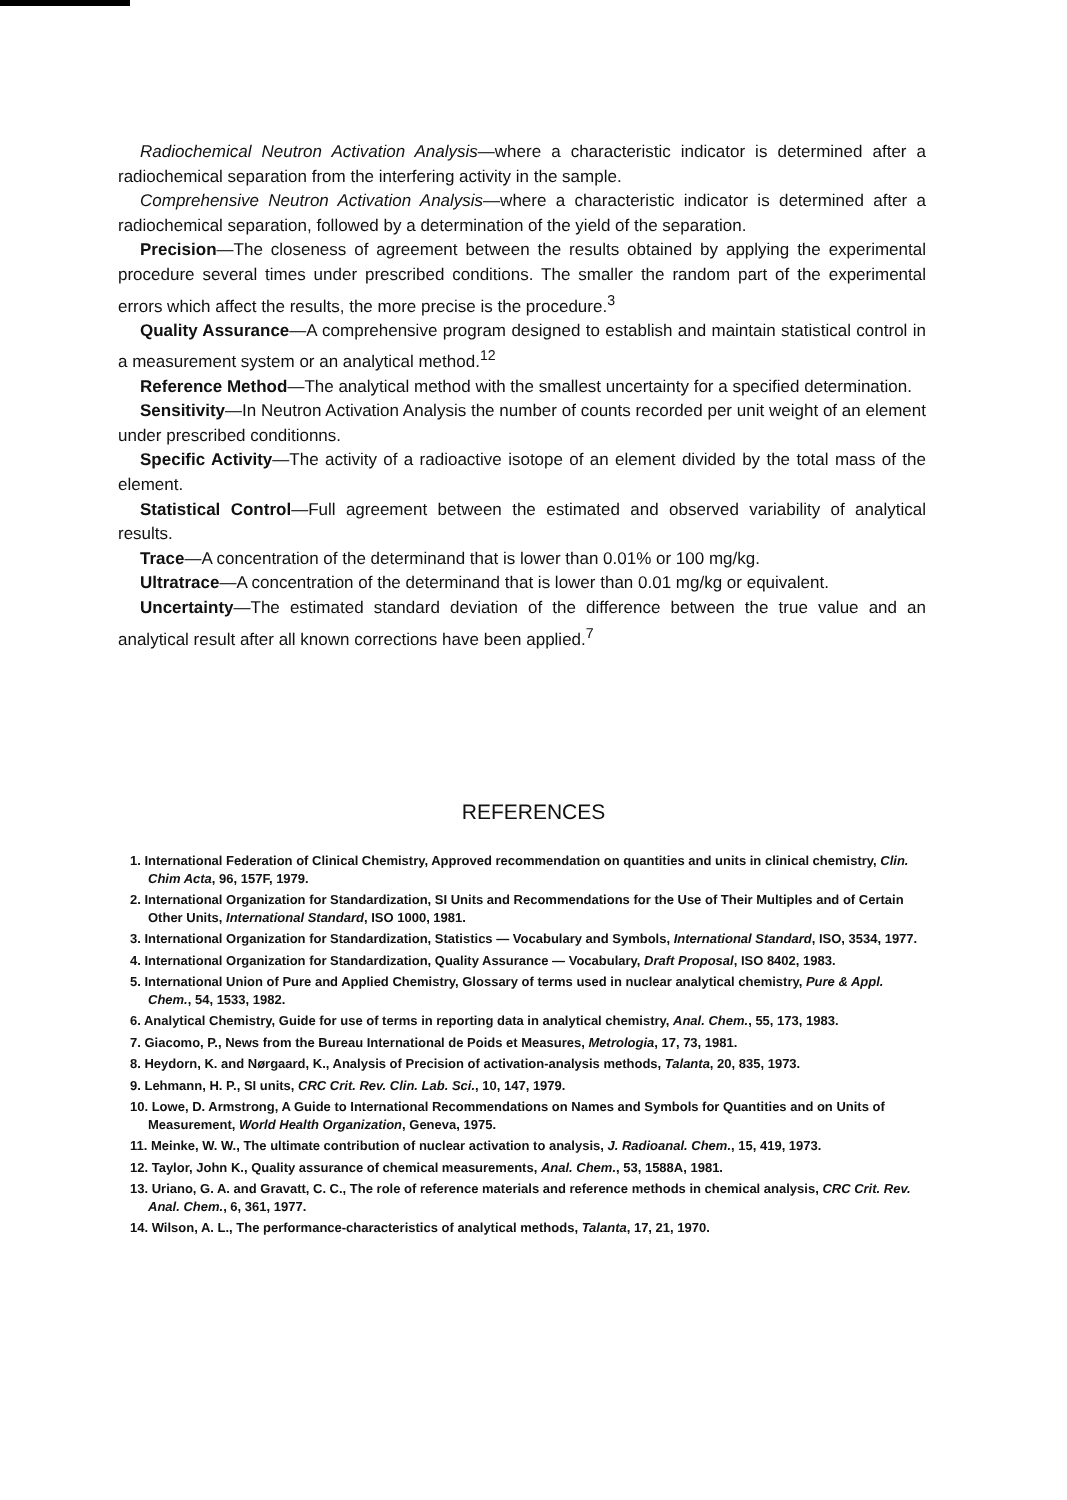Radiochemical Neutron Activation Analysis—where a characteristic indicator is determined after a radiochemical separation from the interfering activity in the sample.
Comprehensive Neutron Activation Analysis—where a characteristic indicator is determined after a radiochemical separation, followed by a determination of the yield of the separation.
Precision—The closeness of agreement between the results obtained by applying the experimental procedure several times under prescribed conditions. The smaller the random part of the experimental errors which affect the results, the more precise is the procedure.<sup>3</sup>
Quality Assurance—A comprehensive program designed to establish and maintain statistical control in a measurement system or an analytical method.<sup>12</sup>
Reference Method—The analytical method with the smallest uncertainty for a specified determination.
Sensitivity—In Neutron Activation Analysis the number of counts recorded per unit weight of an element under prescribed conditionns.
Specific Activity—The activity of a radioactive isotope of an element divided by the total mass of the element.
Statistical Control—Full agreement between the estimated and observed variability of analytical results.
Trace—A concentration of the determinand that is lower than 0.01% or 100 mg/kg.
Ultratrace—A concentration of the determinand that is lower than 0.01 mg/kg or equivalent.
Uncertainty—The estimated standard deviation of the difference between the true value and an analytical result after all known corrections have been applied.<sup>7</sup>
REFERENCES
1. International Federation of Clinical Chemistry, Approved recommendation on quantities and units in clinical chemistry, Clin. Chim Acta, 96, 157F, 1979.
2. International Organization for Standardization, SI Units and Recommendations for the Use of Their Multiples and of Certain Other Units, International Standard, ISO 1000, 1981.
3. International Organization for Standardization, Statistics — Vocabulary and Symbols, International Standard, ISO, 3534, 1977.
4. International Organization for Standardization, Quality Assurance — Vocabulary, Draft Proposal, ISO 8402, 1983.
5. International Union of Pure and Applied Chemistry, Glossary of terms used in nuclear analytical chemistry, Pure & Appl. Chem., 54, 1533, 1982.
6. Analytical Chemistry, Guide for use of terms in reporting data in analytical chemistry, Anal. Chem., 55, 173, 1983.
7. Giacomo, P., News from the Bureau International de Poids et Measures, Metrologia, 17, 73, 1981.
8. Heydorn, K. and Nørgaard, K., Analysis of Precision of activation-analysis methods, Talanta, 20, 835, 1973.
9. Lehmann, H. P., SI units, CRC Crit. Rev. Clin. Lab. Sci., 10, 147, 1979.
10. Lowe, D. Armstrong, A Guide to International Recommendations on Names and Symbols for Quantities and on Units of Measurement, World Health Organization, Geneva, 1975.
11. Meinke, W. W., The ultimate contribution of nuclear activation to analysis, J. Radioanal. Chem., 15, 419, 1973.
12. Taylor, John K., Quality assurance of chemical measurements, Anal. Chem., 53, 1588A, 1981.
13. Uriano, G. A. and Gravatt, C. C., The role of reference materials and reference methods in chemical analysis, CRC Crit. Rev. Anal. Chem., 6, 361, 1977.
14. Wilson, A. L., The performance-characteristics of analytical methods, Talanta, 17, 21, 1970.